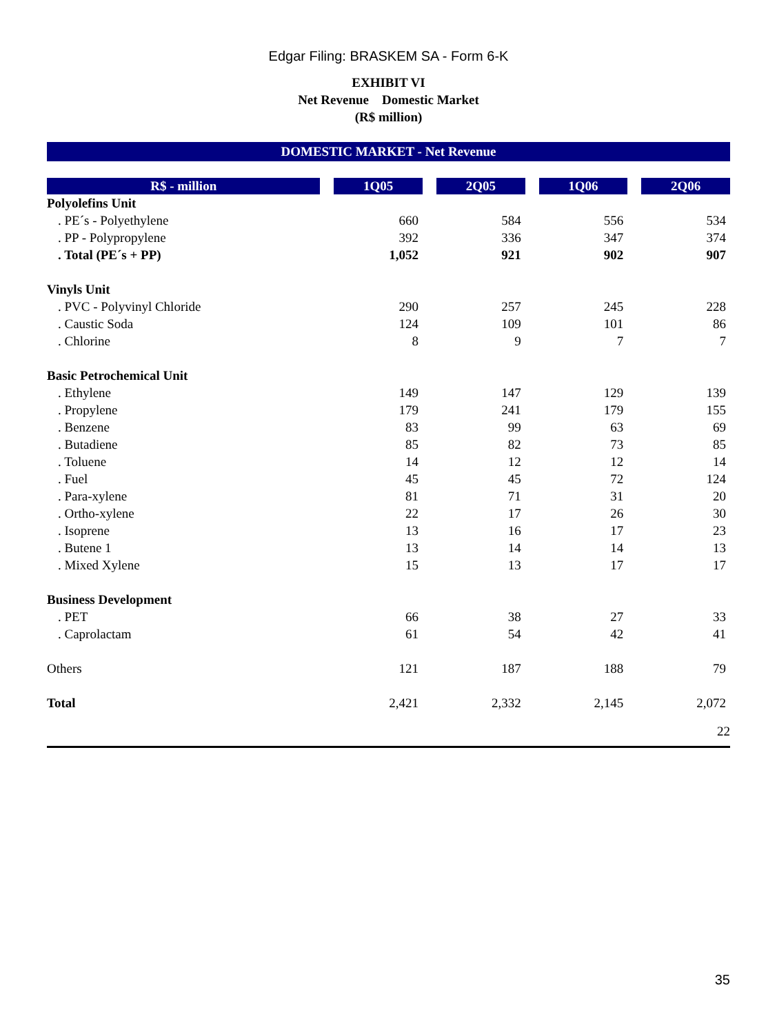Edgar Filing: BRASKEM SA - Form 6-K
EXHIBIT VI
Net Revenue Domestic Market
(R$ million)
DOMESTIC MARKET - Net Revenue
| R$ - million | 1Q05 | 2Q05 | 1Q06 | 2Q06 |
| --- | --- | --- | --- | --- |
| Polyolefins Unit | | | | |
| . PE´s - Polyethylene | 660 | 584 | 556 | 534 |
| . PP - Polypropylene | 392 | 336 | 347 | 374 |
| . Total (PE´s + PP) | 1,052 | 921 | 902 | 907 |
| Vinyls Unit | | | | |
| . PVC - Polyvinyl Chloride | 290 | 257 | 245 | 228 |
| . Caustic Soda | 124 | 109 | 101 | 86 |
| . Chlorine | 8 | 9 | 7 | 7 |
| Basic Petrochemical Unit | | | | |
| . Ethylene | 149 | 147 | 129 | 139 |
| . Propylene | 179 | 241 | 179 | 155 |
| . Benzene | 83 | 99 | 63 | 69 |
| . Butadiene | 85 | 82 | 73 | 85 |
| . Toluene | 14 | 12 | 12 | 14 |
| . Fuel | 45 | 45 | 72 | 124 |
| . Para-xylene | 81 | 71 | 31 | 20 |
| . Ortho-xylene | 22 | 17 | 26 | 30 |
| . Isoprene | 13 | 16 | 17 | 23 |
| . Butene 1 | 13 | 14 | 14 | 13 |
| . Mixed Xylene | 15 | 13 | 17 | 17 |
| Business Development | | | | |
| . PET | 66 | 38 | 27 | 33 |
| . Caprolactam | 61 | 54 | 42 | 41 |
| Others | 121 | 187 | 188 | 79 |
| Total | 2,421 | 2,332 | 2,145 | 2,072 |
22
35